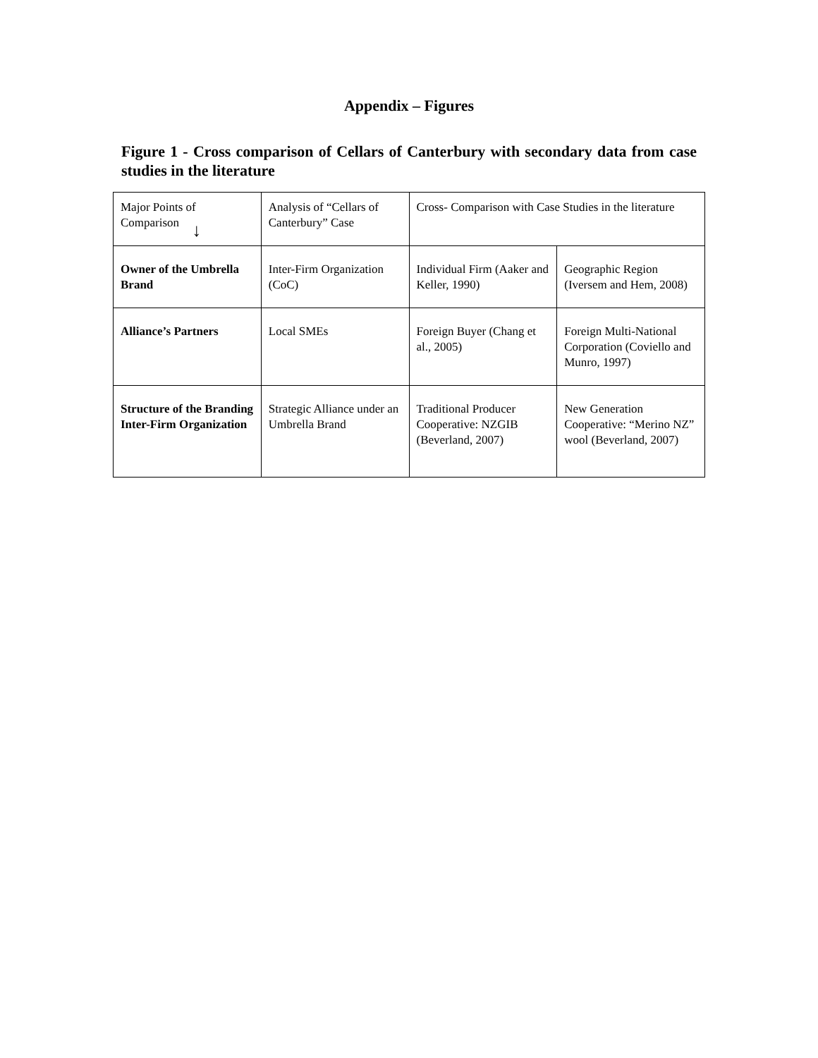Appendix – Figures
Figure 1 - Cross comparison of Cellars of Canterbury with secondary data from case studies in the literature
| Major Points of Comparison ↓ | Analysis of “Cellars of Canterbury” Case | Cross- Comparison with Case Studies in the literature | |
| Owner of the Umbrella Brand | Inter-Firm Organization (CoC) | Individual Firm (Aaker and Keller, 1990) | Geographic Region (Iversem and Hem, 2008) |
| Alliance’s Partners | Local SMEs | Foreign Buyer (Chang et al., 2005) | Foreign Multi-National Corporation (Coviello and Munro, 1997) |
| Structure of the Branding Inter-Firm Organization | Strategic Alliance under an Umbrella Brand | Traditional Producer Cooperative: NZGIB (Beverland, 2007) | New Generation Cooperative: “Merino NZ” wool (Beverland, 2007) |